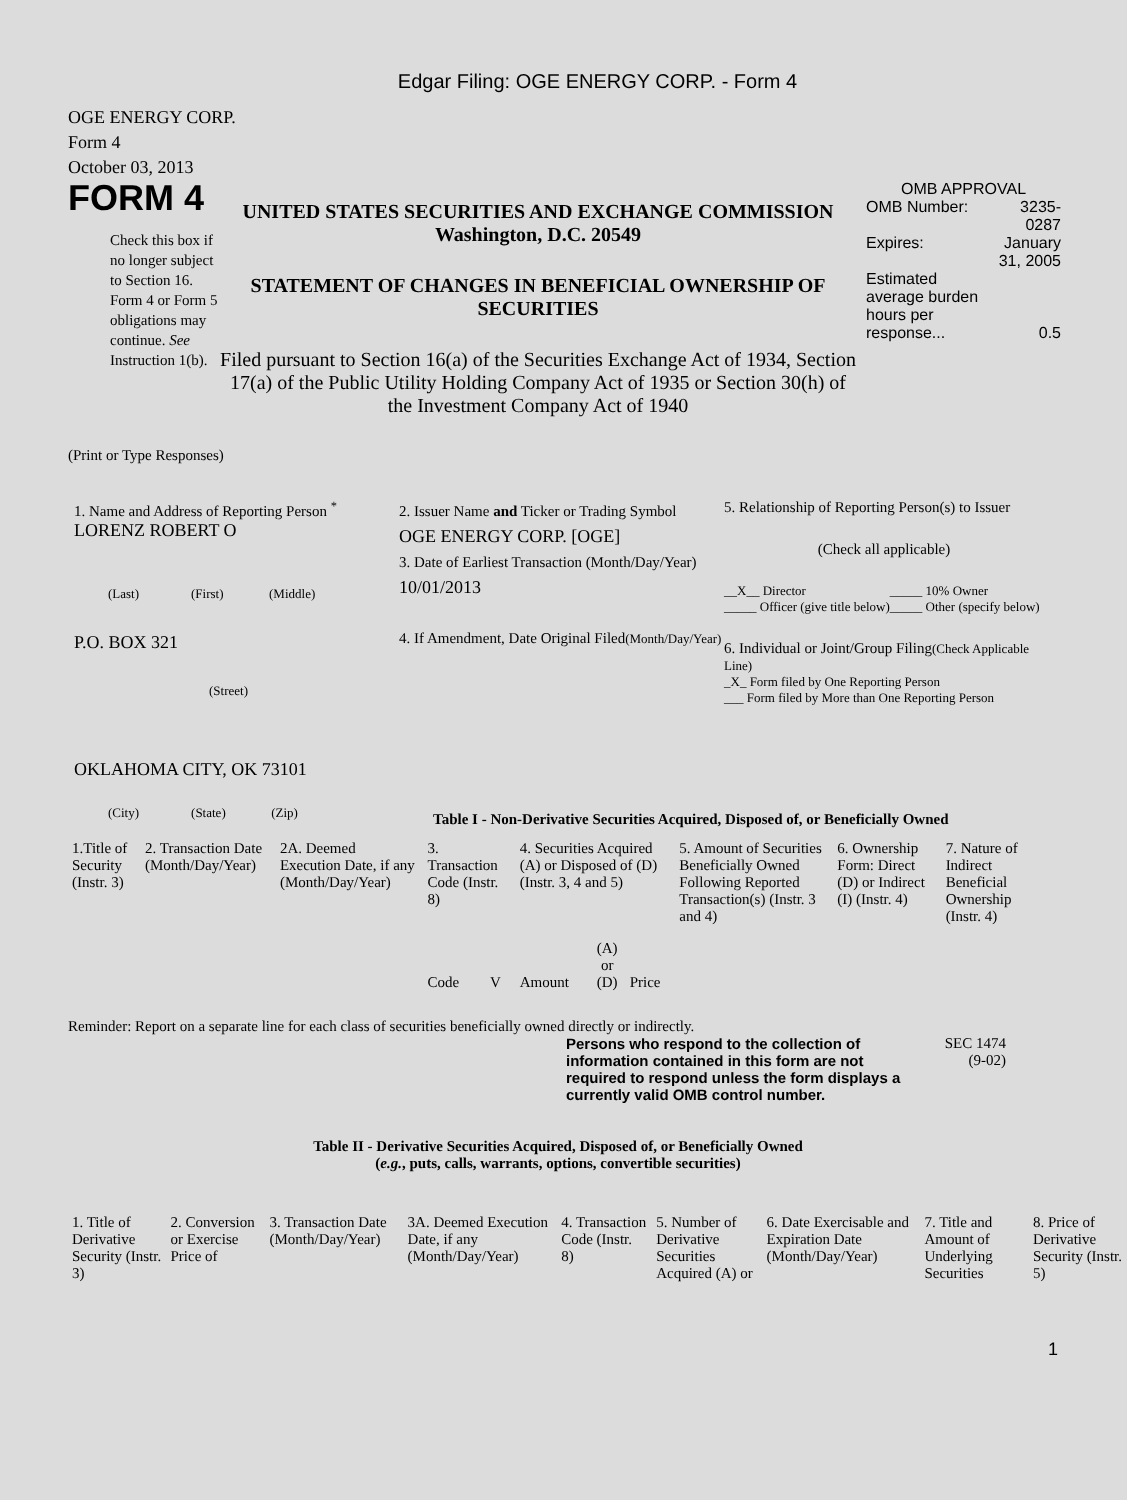Edgar Filing: OGE ENERGY CORP. - Form 4
OGE ENERGY CORP.
Form 4
October 03, 2013
FORM 4
Check this box if no longer subject to Section 16. Form 4 or Form 5 obligations may continue. See Instruction 1(b).
UNITED STATES SECURITIES AND EXCHANGE COMMISSION
Washington, D.C. 20549
STATEMENT OF CHANGES IN BENEFICIAL OWNERSHIP OF SECURITIES
Filed pursuant to Section 16(a) of the Securities Exchange Act of 1934, Section 17(a) of the Public Utility Holding Company Act of 1935 or Section 30(h) of the Investment Company Act of 1940
OMB APPROVAL
| OMB Number: | 3235-0287 |
| Expires: | January 31, 2005 |
| Estimated average burden hours per response... | 0.5 |
(Print or Type Responses)
1. Name and Address of Reporting Person <sup>*</sup>
LORENZ ROBERT O
(Last) (First) (Middle)
P.O. BOX 321
(Street)
OKLAHOMA CITY, OK 73101
(City) (State) (Zip)
2. Issuer Name and Ticker or Trading Symbol
OGE ENERGY CORP. [OGE]
3. Date of Earliest Transaction (Month/Day/Year)
10/01/2013
4. If Amendment, Date Original Filed(Month/Day/Year)
5. Relationship of Reporting Person(s) to Issuer
(Check all applicable)
| __X__ Director _____ Officer (give title below) | _____ 10% Owner _____ Other (specify below) |
6. Individual or Joint/Group Filing(Check Applicable Line)
_X_ Form filed by One Reporting Person
___ Form filed by More than One Reporting Person
Table I - Non-Derivative Securities Acquired, Disposed of, or Beneficially Owned
| 1.Title of Security (Instr. 3) | 2. Transaction Date (Month/Day/Year) | 2A. Deemed Execution Date, if any (Month/Day/Year) | 3. Transaction Code (Instr. 8) | | 4. Securities Acquired (A) or Disposed of (D) (Instr. 3, 4 and 5) | | | 5. Amount of Securities Beneficially Owned Following Reported Transaction(s) (Instr. 3 and 4) | 6. Ownership Form: Direct (D) or Indirect (I) (Instr. 4) | 7. Nature of Indirect Beneficial Ownership (Instr. 4) |
| | | | Code | V | Amount | (A) or (D) | Price | | | |
Reminder: Report on a separate line for each class of securities beneficially owned directly or indirectly.
Persons who respond to the collection of information contained in this form are not required to respond unless the form displays a currently valid OMB control number.
SEC 1474
(9-02)
Table II - Derivative Securities Acquired, Disposed of, or Beneficially Owned
(e.g., puts, calls, warrants, options, convertible securities)
| 1. Title of Derivative Security (Instr. 3) | 2. Conversion or Exercise Price of | 3. Transaction Date (Month/Day/Year) | 3A. Deemed Execution Date, if any (Month/Day/Year) | 4. Transaction Code (Instr. 8) | 5. Number of Derivative Securities Acquired (A) or | 6. Date Exercisable and Expiration Date (Month/Day/Year) | 7. Title and Amount of Underlying Securities | 8. Price of Derivative Security (Instr. 5) |
1